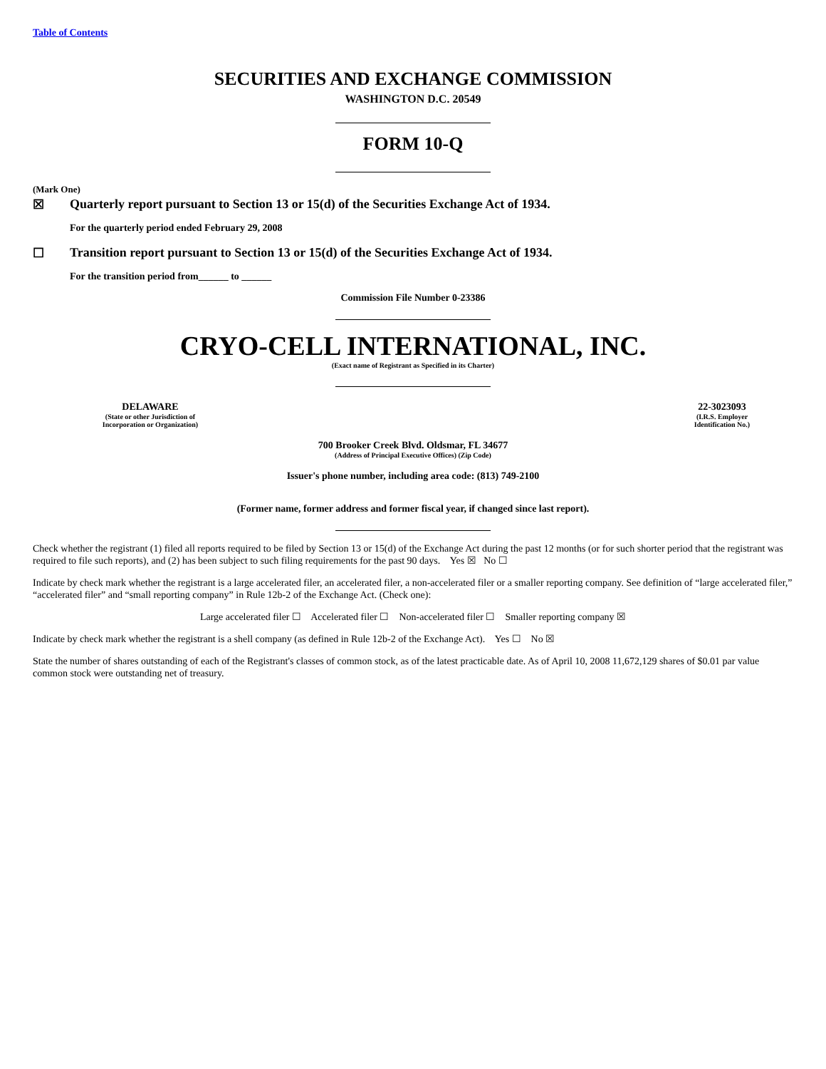Table of Contents
SECURITIES AND EXCHANGE COMMISSION
WASHINGTON D.C. 20549
FORM 10-Q
(Mark One)
☒ Quarterly report pursuant to Section 13 or 15(d) of the Securities Exchange Act of 1934.
For the quarterly period ended February 29, 2008
☐ Transition report pursuant to Section 13 or 15(d) of the Securities Exchange Act of 1934.
For the transition period from______ to ______
Commission File Number 0-23386
CRYO-CELL INTERNATIONAL, INC.
(Exact name of Registrant as Specified in its Charter)
DELAWARE
(State or other Jurisdiction of
Incorporation or Organization)
22-3023093
(I.R.S. Employer
Identification No.)
700 Brooker Creek Blvd. Oldsmar, FL 34677
(Address of Principal Executive Offices) (Zip Code)
Issuer's phone number, including area code: (813) 749-2100
(Former name, former address and former fiscal year, if changed since last report).
Check whether the registrant (1) filed all reports required to be filed by Section 13 or 15(d) of the Exchange Act during the past 12 months (or for such shorter period that the registrant was required to file such reports), and (2) has been subject to such filing requirements for the past 90 days. Yes ☒ No ☐
Indicate by check mark whether the registrant is a large accelerated filer, an accelerated filer, a non-accelerated filer or a smaller reporting company. See definition of “large accelerated filer,” “accelerated filer” and “small reporting company” in Rule 12b-2 of the Exchange Act. (Check one):
Large accelerated filer ☐ Accelerated filer ☐ Non-accelerated filer ☐ Smaller reporting company ☒
Indicate by check mark whether the registrant is a shell company (as defined in Rule 12b-2 of the Exchange Act). Yes ☐ No ☒
State the number of shares outstanding of each of the Registrant's classes of common stock, as of the latest practicable date. As of April 10, 2008 11,672,129 shares of $0.01 par value common stock were outstanding net of treasury.